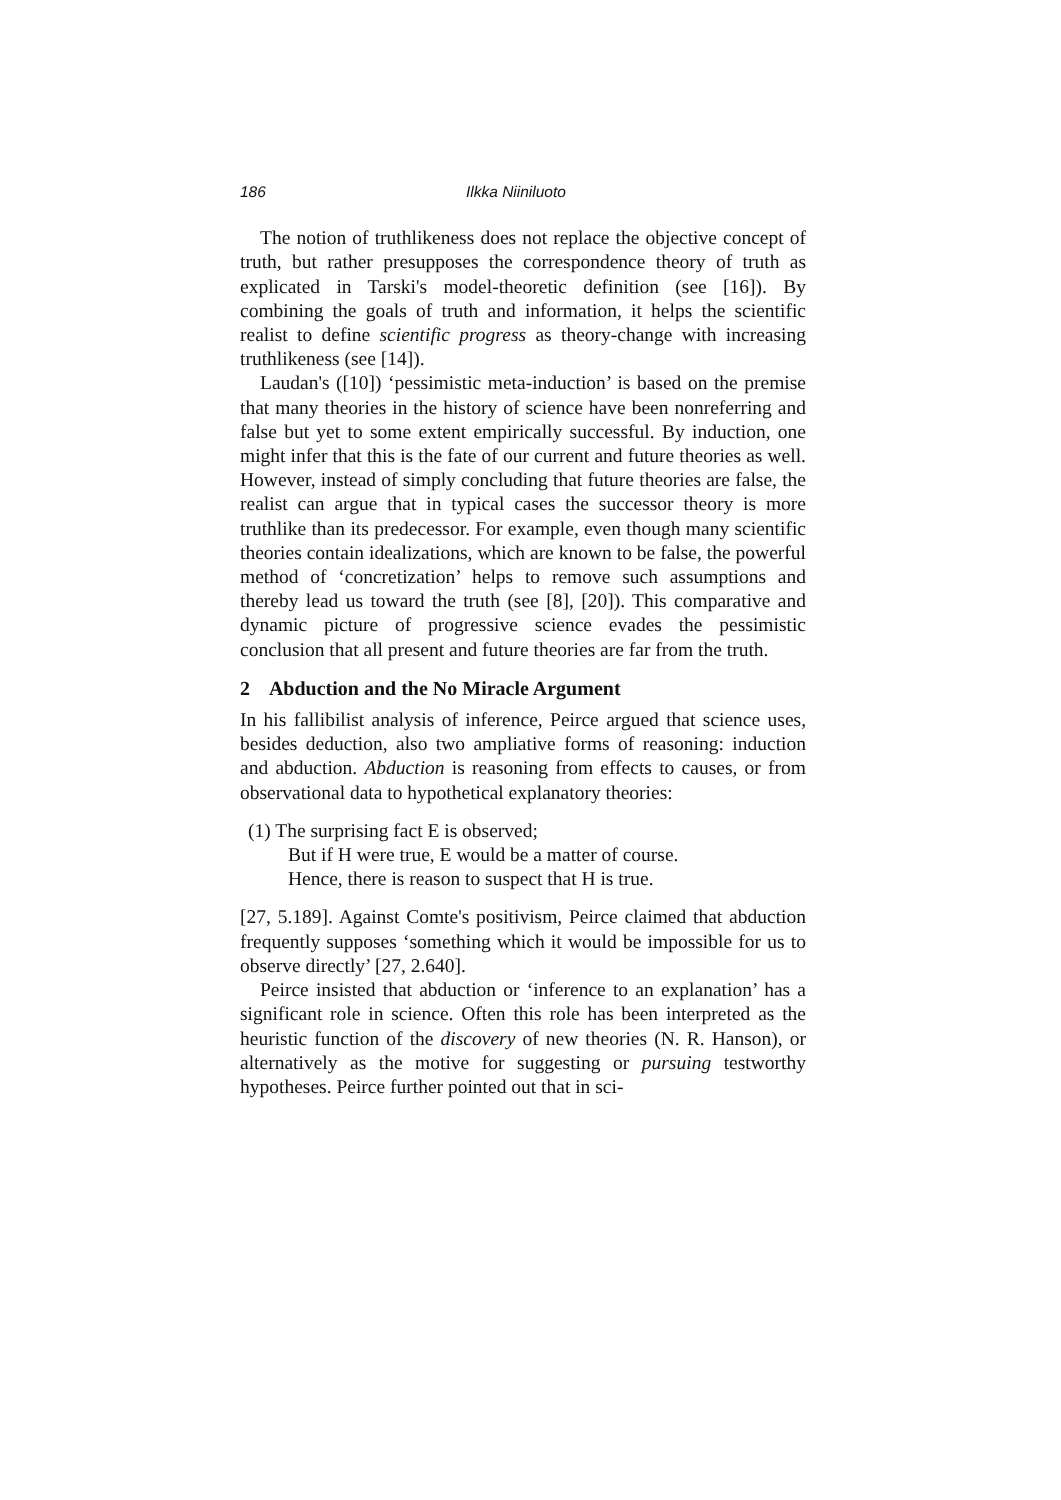186 Ilkka Niiniluoto
The notion of truthlikeness does not replace the objective concept of truth, but rather presupposes the correspondence theory of truth as explicated in Tarski's model-theoretic definition (see [16]). By combining the goals of truth and information, it helps the scientific realist to define scientific progress as theory-change with increasing truthlikeness (see [14]).
Laudan's ([10]) ‘pessimistic meta-induction’ is based on the premise that many theories in the history of science have been nonreferring and false but yet to some extent empirically successful. By induction, one might infer that this is the fate of our current and future theories as well. However, instead of simply concluding that future theories are false, the realist can argue that in typical cases the successor theory is more truthlike than its predecessor. For example, even though many scientific theories contain idealizations, which are known to be false, the powerful method of ‘concretization’ helps to remove such assumptions and thereby lead us toward the truth (see [8], [20]). This comparative and dynamic picture of progressive science evades the pessimistic conclusion that all present and future theories are far from the truth.
2 Abduction and the No Miracle Argument
In his fallibilist analysis of inference, Peirce argued that science uses, besides deduction, also two ampliative forms of reasoning: induction and abduction. Abduction is reasoning from effects to causes, or from observational data to hypothetical explanatory theories:
(1) The surprising fact E is observed;
But if H were true, E would be a matter of course.
Hence, there is reason to suspect that H is true.
[27, 5.189]. Against Comte's positivism, Peirce claimed that abduction frequently supposes ‘something which it would be impossible for us to observe directly’ [27, 2.640].
Peirce insisted that abduction or ‘inference to an explanation’ has a significant role in science. Often this role has been interpreted as the heuristic function of the discovery of new theories (N. R. Hanson), or alternatively as the motive for suggesting or pursuing testworthy hypotheses. Peirce further pointed out that in sci-